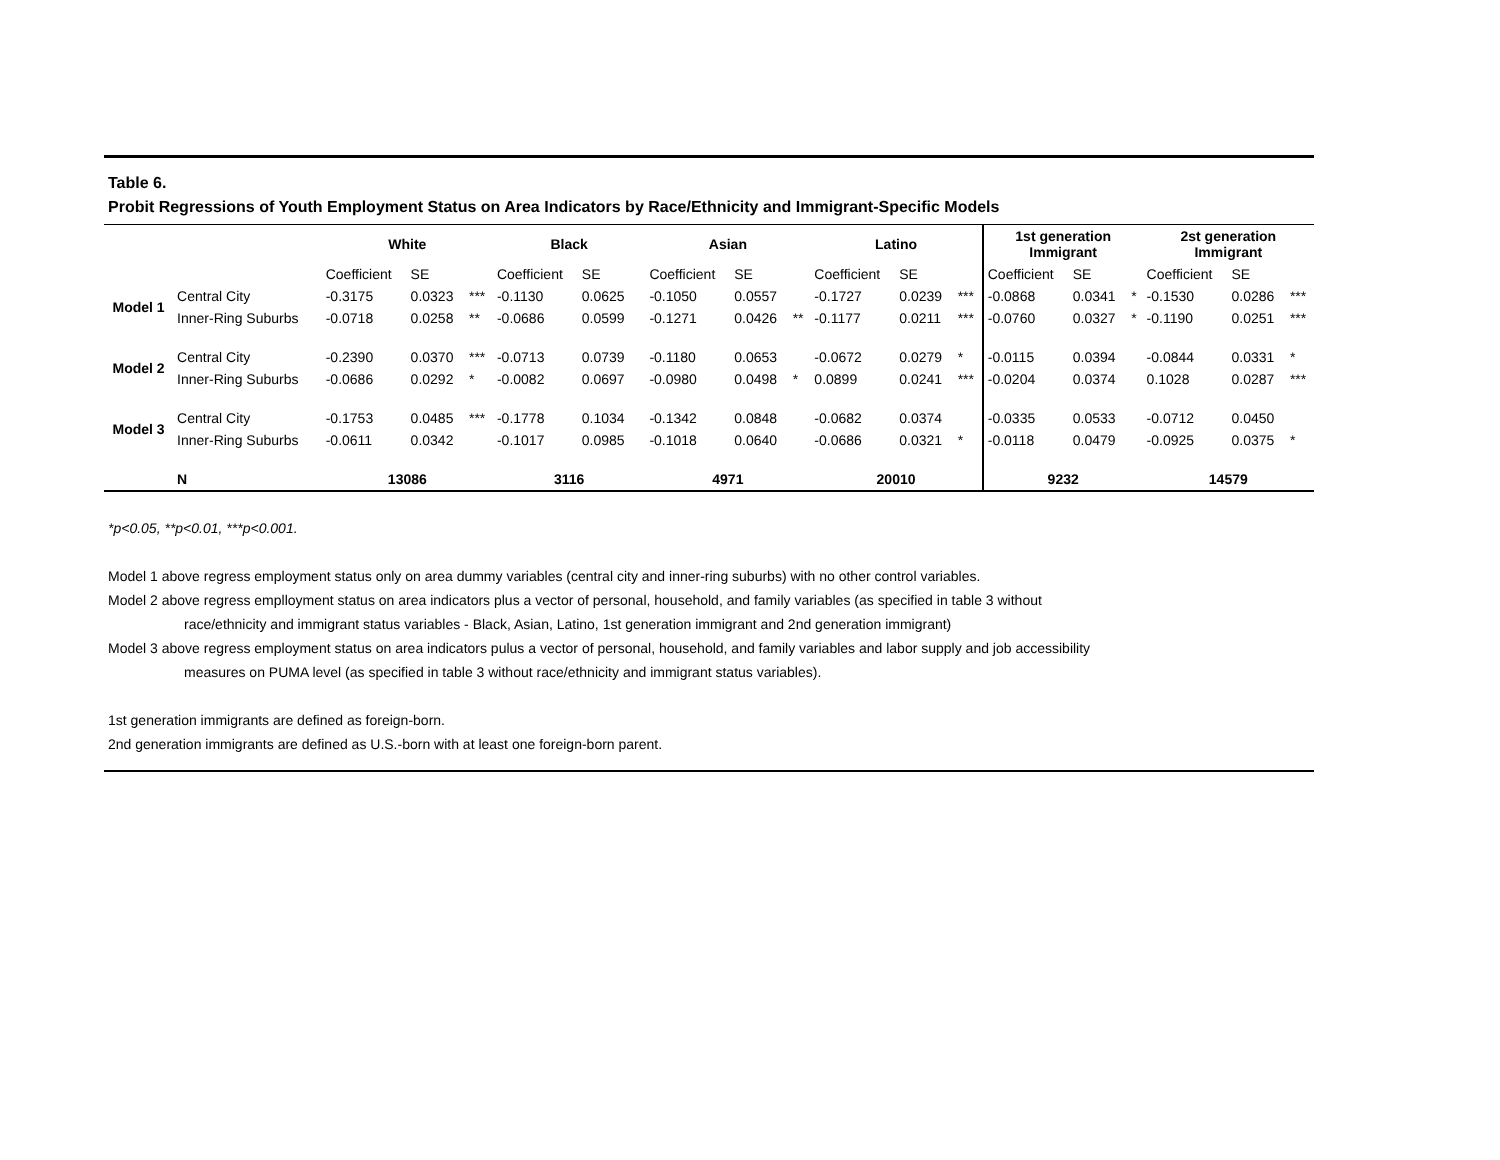Table 6.
Probit Regressions of Youth Employment Status on Area Indicators by Race/Ethnicity and Immigrant-Specific Models
| | | White | | | Black | | | Asian | | | Latino | | | 1st generation Immigrant | | | 2st generation Immigrant | | |
| --- | --- | --- | --- | --- | --- | --- | --- | --- | --- | --- | --- | --- | --- | --- | --- | --- | --- | --- | --- |
| | | Coefficient | SE | | Coefficient | SE | | Coefficient | SE | | Coefficient | SE | | Coefficient | SE | | Coefficient | SE | |
| Model 1 | Central City | -0.3175 | 0.0323 | *** | -0.1130 | 0.0625 | | -0.1050 | 0.0557 | | -0.1727 | 0.0239 | *** | -0.0868 | 0.0341 | * | -0.1530 | 0.0286 | *** |
| | Inner-Ring Suburbs | -0.0718 | 0.0258 | ** | -0.0686 | 0.0599 | | -0.1271 | 0.0426 | ** | -0.1177 | 0.0211 | *** | -0.0760 | 0.0327 | * | -0.1190 | 0.0251 | *** |
| Model 2 | Central City | -0.2390 | 0.0370 | *** | -0.0713 | 0.0739 | | -0.1180 | 0.0653 | | -0.0672 | 0.0279 | * | -0.0115 | 0.0394 | | -0.0844 | 0.0331 | * |
| | Inner-Ring Suburbs | -0.0686 | 0.0292 | * | -0.0082 | 0.0697 | | -0.0980 | 0.0498 | * | 0.0899 | 0.0241 | *** | -0.0204 | 0.0374 | | 0.1028 | 0.0287 | *** |
| Model 3 | Central City | -0.1753 | 0.0485 | *** | -0.1778 | 0.1034 | | -0.1342 | 0.0848 | | -0.0682 | 0.0374 | | -0.0335 | 0.0533 | | -0.0712 | 0.0450 | |
| | Inner-Ring Suburbs | -0.0611 | 0.0342 | | -0.1017 | 0.0985 | | -0.1018 | 0.0640 | | -0.0686 | 0.0321 | * | -0.0118 | 0.0479 | | -0.0925 | 0.0375 | * |
| | N | 13086 | | | 3116 | | | 4971 | | | 20010 | | | 9232 | | | 14579 | | |
*p<0.05, **p<0.01, ***p<0.001.
Model 1 above regress employment status only on area dummy variables (central city and inner-ring suburbs) with no other control variables.
Model 2 above regress emplloyment status on area indicators plus a vector of personal, household, and family variables (as specified in table 3 without
race/ethnicity and immigrant status variables - Black, Asian, Latino, 1st generation immigrant and 2nd generation immigrant)
Model 3 above regress employment status on area indicators pulus a vector of personal, household, and family variables and labor supply and job accessibility
measures on PUMA level (as specified in table 3 without race/ethnicity and immigrant status variables).
1st generation immigrants are defined as foreign-born.
2nd generation immigrants are defined as U.S.-born with at least one foreign-born parent.